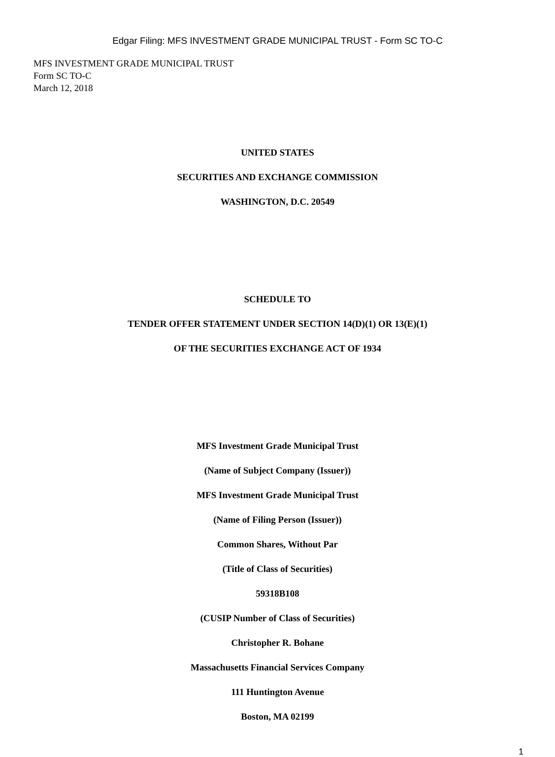Edgar Filing: MFS INVESTMENT GRADE MUNICIPAL TRUST - Form SC TO-C
MFS INVESTMENT GRADE MUNICIPAL TRUST
Form SC TO-C
March 12, 2018
UNITED STATES
SECURITIES AND EXCHANGE COMMISSION
WASHINGTON, D.C. 20549
SCHEDULE TO
TENDER OFFER STATEMENT UNDER SECTION 14(D)(1) OR 13(E)(1)
OF THE SECURITIES EXCHANGE ACT OF 1934
MFS Investment Grade Municipal Trust
(Name of Subject Company (Issuer))
MFS Investment Grade Municipal Trust
(Name of Filing Person (Issuer))
Common Shares, Without Par
(Title of Class of Securities)
59318B108
(CUSIP Number of Class of Securities)
Christopher R. Bohane
Massachusetts Financial Services Company
111 Huntington Avenue
Boston, MA 02199
1